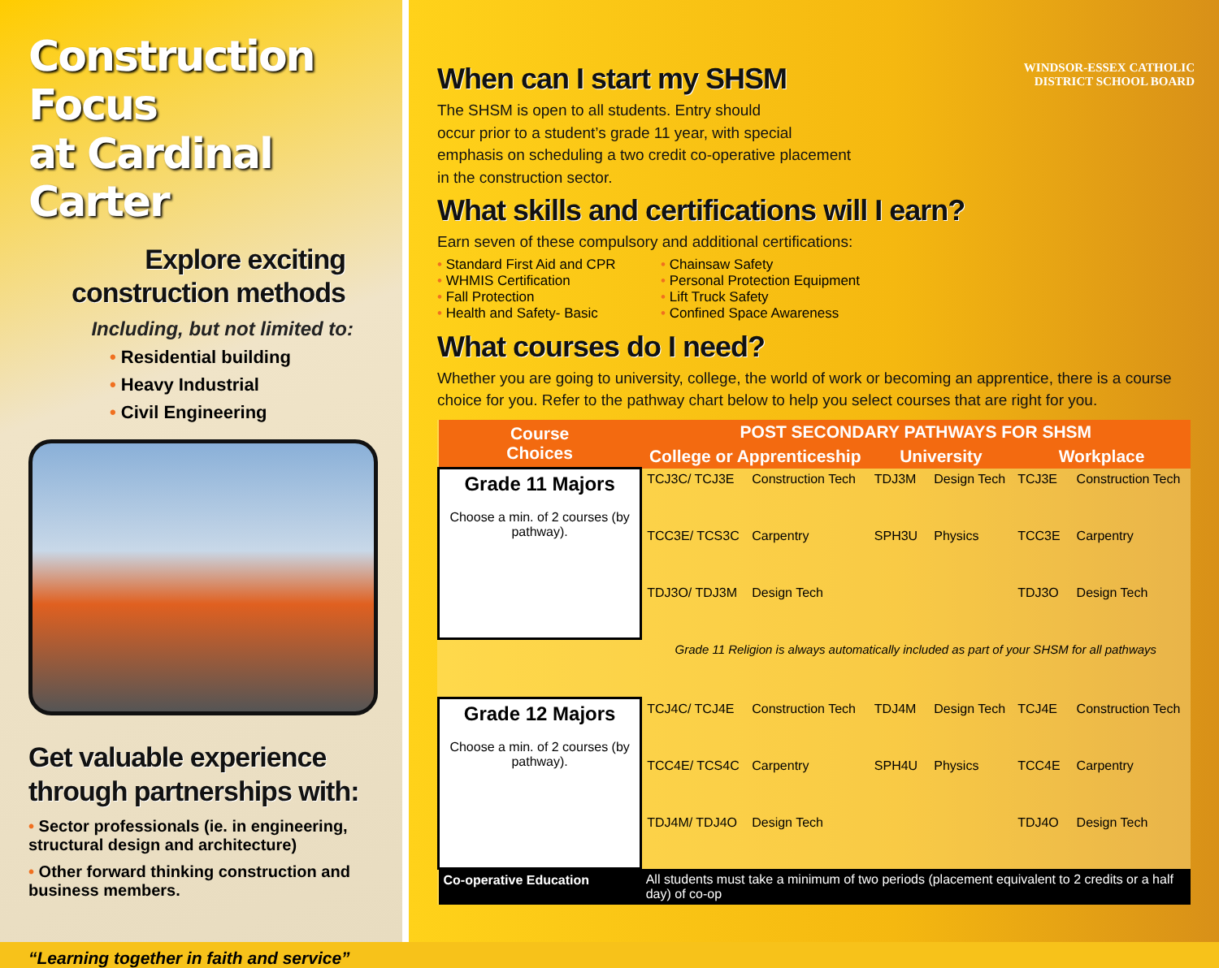Construction Focus
at Cardinal Carter
Explore exciting
construction methods
Including, but not limited to:
• Residential building
• Heavy Industrial
• Civil Engineering
Get valuable experience through partnerships with:
• Sector professionals (ie. in engineering, structural design and architecture)
• Other forward thinking construction and business members.
“Learning together in faith and service”
WINDSOR-ESSEX CATHOLIC
DISTRICT SCHOOL BOARD
When can I start my SHSM
The SHSM is open to all students. Entry should
occur prior to a student’s grade 11 year, with special
emphasis on scheduling a two credit co-operative placement
in the construction sector.
What skills and certifications will I earn?
Earn seven of these compulsory and additional certifications:
• Standard First Aid and CPR
• WHMIS Certification
• Fall Protection
• Health and Safety- Basic
• Chainsaw Safety
• Personal Protection Equipment
• Lift Truck Safety
• Confined Space Awareness
What courses do I need?
Whether you are going to university, college, the world of work or becoming an apprentice, there is a course choice for you. Refer to the pathway chart below to help you select courses that are right for you.
| Course Choices | POST SECONDARY PATHWAYS FOR SHSM | | | | | |
| --- | --- | --- | --- | --- | --- | --- |
| | College or Apprenticeship | | University | | Workplace | |
| Grade 11 Majors Choose a min. of 2 courses (by pathway). | TCJ3C/ TCJ3E | Construction Tech | TDJ3M | Design Tech | TCJ3E | Construction Tech |
| | TCC3E/ TCS3C | Carpentry | SPH3U | Physics | TCC3E | Carpentry |
| | TDJ3O/ TDJ3M | Design Tech | | | TDJ3O | Design Tech |
| | Grade 11 Religion is always automatically included as part of your SHSM for all pathways | | | | | |
| Grade 12 Majors Choose a min. of 2 courses (by pathway). | TCJ4C/ TCJ4E | Construction Tech | TDJ4M | Design Tech | TCJ4E | Construction Tech |
| | TCC4E/ TCS4C | Carpentry | SPH4U | Physics | TCC4E | Carpentry |
| | TDJ4M/ TDJ4O | Design Tech | | | TDJ4O | Design Tech |
| Co-operative Education | All students must take a minimum of two periods (placement equivalent to 2 credits or a half day) of co-op | | | | | |